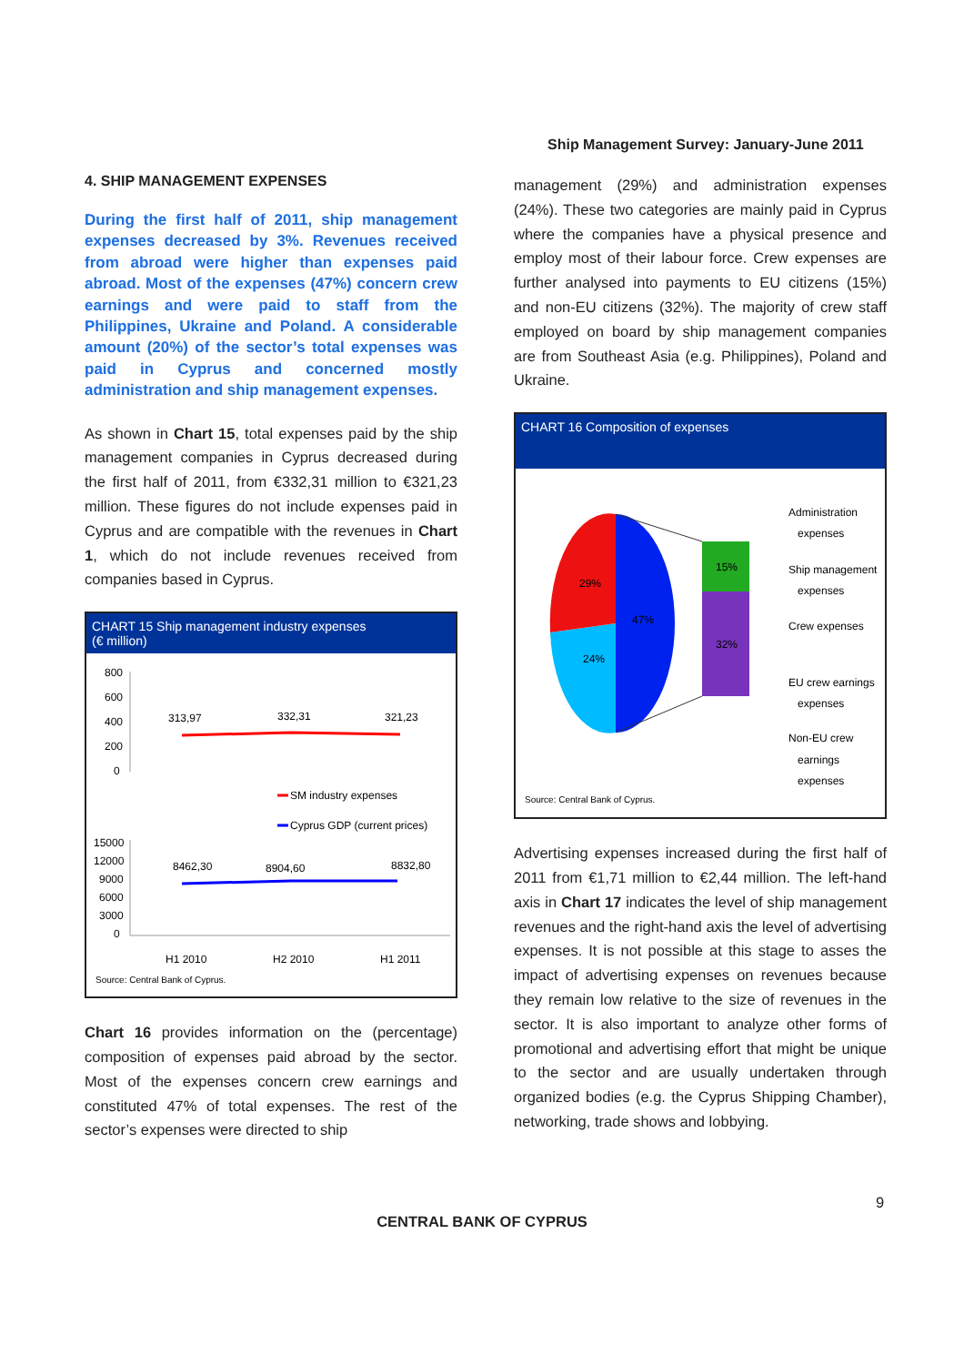Ship Management Survey: January-June 2011
4. SHIP MANAGEMENT EXPENSES
During the first half of 2011, ship management expenses decreased by 3%. Revenues received from abroad were higher than expenses paid abroad. Most of the expenses (47%) concern crew earnings and were paid to staff from the Philippines, Ukraine and Poland. A considerable amount (20%) of the sector’s total expenses was paid in Cyprus and concerned mostly administration and ship management expenses.
As shown in Chart 15, total expenses paid by the ship management companies in Cyprus decreased during the first half of 2011, from €332,31 million to €321,23 million. These figures do not include expenses paid in Cyprus and are compatible with the revenues in Chart 1, which do not include revenues received from companies based in Cyprus.
CHART 15 Ship management industry expenses
(€ million)
800
600
400
200
0
313,97
332,31
321,23
SM industry expenses
Cyprus GDP (current prices)
15000
12000
9000
6000
3000
0
8462,30
8904,60
8832,80
H1 2010
H2 2010
H1 2011
Source: Central Bank of Cyprus.
Chart 16 provides information on the (percentage) composition of expenses paid abroad by the sector. Most of the expenses concern crew earnings and constituted 47% of total expenses. The rest of the sector’s expenses were directed to ship
management (29%) and administration expenses (24%). These two categories are mainly paid in Cyprus where the companies have a physical presence and employ most of their labour force. Crew expenses are further analysed into payments to EU citizens (15%) and non-EU citizens (32%). The majority of crew staff employed on board by ship management companies are from Southeast Asia (e.g. Philippines), Poland and Ukraine.
CHART 16 Composition of expenses
29%
47%
24%
15%
32%
Administration
expenses
Ship management
expenses
Crew expenses
EU crew earnings
expenses
Non-EU crew
earnings
expenses
Source: Central Bank of Cyprus.
Advertising expenses increased during the first half of 2011 from €1,71 million to €2,44 million. The left-hand axis in Chart 17 indicates the level of ship management revenues and the right-hand axis the level of advertising expenses. It is not possible at this stage to asses the impact of advertising expenses on revenues because they remain low relative to the size of revenues in the sector. It is also important to analyze other forms of promotional and advertising effort that might be unique to the sector and are usually undertaken through organized bodies (e.g. the Cyprus Shipping Chamber), networking, trade shows and lobbying.
9
CENTRAL BANK OF CYPRUS